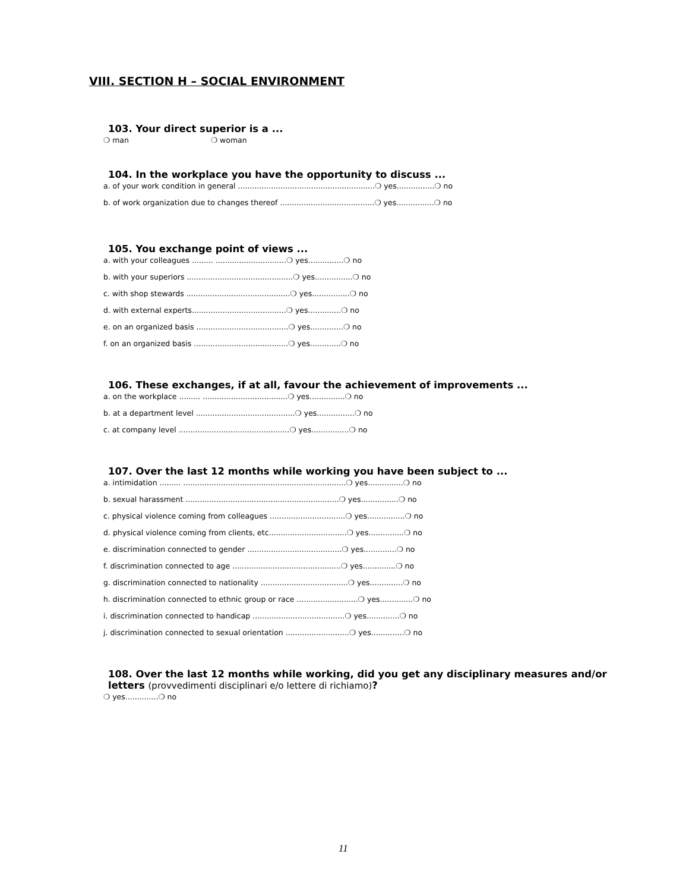VIII. SECTION H – SOCIAL ENVIRONMENT
103. Your direct superior is a ...
❍ man ❍ woman
104. In the workplace you have the opportunity to discuss ...
a. of your work condition in general ..........................................................❍ yes................❍ no
b. of work organization due to changes thereof ........................................❍ yes................❍ no
105. You exchange point of views ...
a. with your colleagues ......... ..............................❍ yes...............❍ no
b. with your superiors .............................................❍ yes................❍ no
c. with shop stewards ............................................❍ yes................❍ no
d. with external experts........................................❍ yes..............❍ no
e. on an organized basis .......................................❍ yes..............❍ no
f. on an organized basis ........................................❍ yes.............❍ no
106. These exchanges, if at all, favour the achievement of improvements ...
a. on the workplace ......... ....................................❍ yes...............❍ no
b. at a department level ..........................................❍ yes................❍ no
c. at company level ...............................................❍ yes................❍ no
107. Over the last 12 months while working you have been subject to ...
a. intimidation ......... .....................................................................❍ yes...............❍ no
b. sexual harassment .................................................................❍ yes................❍ no
c. physical violence coming from colleagues ................................❍ yes................❍ no
d. physical violence coming from clients, etc.................................❍ yes...............❍ no
e. discrimination connected to gender ........................................❍ yes..............❍ no
f. discrimination connected to age ..............................................❍ yes..............❍ no
g. discrimination connected to nationality .....................................❍ yes..............❍ no
h. discrimination connected to ethnic group or race ..........................❍ yes..............❍ no
i. discrimination connected to handicap .......................................❍ yes..............❍ no
j. discrimination connected to sexual orientation ...........................❍ yes..............❍ no
108. Over the last 12 months while working, did you get any disciplinary measures and/or
letters (provvedimenti disciplinari e/o lettere di richiamo)?
❍ yes..............❍ no
11